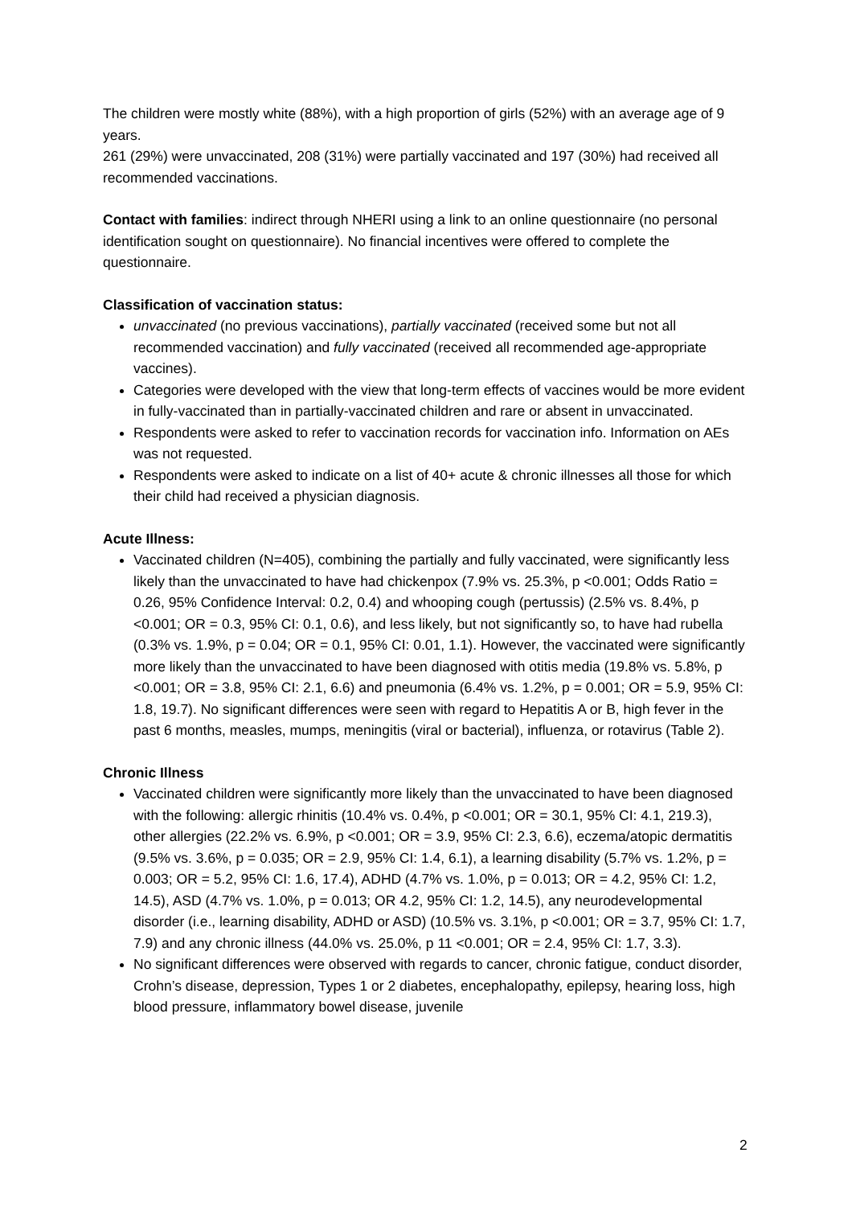The children were mostly white (88%), with a high proportion of girls (52%) with an average age of 9 years.
261 (29%) were unvaccinated, 208 (31%) were partially vaccinated and 197 (30%) had received all recommended vaccinations.
Contact with families: indirect through NHERI using a link to an online questionnaire (no personal identification sought on questionnaire). No financial incentives were offered to complete the questionnaire.
Classification of vaccination status:
unvaccinated (no previous vaccinations), partially vaccinated (received some but not all recommended vaccination) and fully vaccinated (received all recommended age-appropriate vaccines).
Categories were developed with the view that long-term effects of vaccines would be more evident in fully-vaccinated than in partially-vaccinated children and rare or absent in unvaccinated.
Respondents were asked to refer to vaccination records for vaccination info. Information on AEs was not requested.
Respondents were asked to indicate on a list of 40+ acute & chronic illnesses all those for which their child had received a physician diagnosis.
Acute Illness:
Vaccinated children (N=405), combining the partially and fully vaccinated, were significantly less likely than the unvaccinated to have had chickenpox (7.9% vs. 25.3%, p <0.001; Odds Ratio = 0.26, 95% Confidence Interval: 0.2, 0.4) and whooping cough (pertussis) (2.5% vs. 8.4%, p <0.001; OR = 0.3, 95% CI: 0.1, 0.6), and less likely, but not significantly so, to have had rubella (0.3% vs. 1.9%, p = 0.04; OR = 0.1, 95% CI: 0.01, 1.1). However, the vaccinated were significantly more likely than the unvaccinated to have been diagnosed with otitis media (19.8% vs. 5.8%, p <0.001; OR = 3.8, 95% CI: 2.1, 6.6) and pneumonia (6.4% vs. 1.2%, p = 0.001; OR = 5.9, 95% CI: 1.8, 19.7). No significant differences were seen with regard to Hepatitis A or B, high fever in the past 6 months, measles, mumps, meningitis (viral or bacterial), influenza, or rotavirus (Table 2).
Chronic Illness
Vaccinated children were significantly more likely than the unvaccinated to have been diagnosed with the following: allergic rhinitis (10.4% vs. 0.4%, p <0.001; OR = 30.1, 95% CI: 4.1, 219.3), other allergies (22.2% vs. 6.9%, p <0.001; OR = 3.9, 95% CI: 2.3, 6.6), eczema/atopic dermatitis (9.5% vs. 3.6%, p = 0.035; OR = 2.9, 95% CI: 1.4, 6.1), a learning disability (5.7% vs. 1.2%, p = 0.003; OR = 5.2, 95% CI: 1.6, 17.4), ADHD (4.7% vs. 1.0%, p = 0.013; OR = 4.2, 95% CI: 1.2, 14.5), ASD (4.7% vs. 1.0%, p = 0.013; OR 4.2, 95% CI: 1.2, 14.5), any neurodevelopmental disorder (i.e., learning disability, ADHD or ASD) (10.5% vs. 3.1%, p <0.001; OR = 3.7, 95% CI: 1.7, 7.9) and any chronic illness (44.0% vs. 25.0%, p 11 <0.001; OR = 2.4, 95% CI: 1.7, 3.3).
No significant differences were observed with regards to cancer, chronic fatigue, conduct disorder, Crohn’s disease, depression, Types 1 or 2 diabetes, encephalopathy, epilepsy, hearing loss, high blood pressure, inflammatory bowel disease, juvenile
2